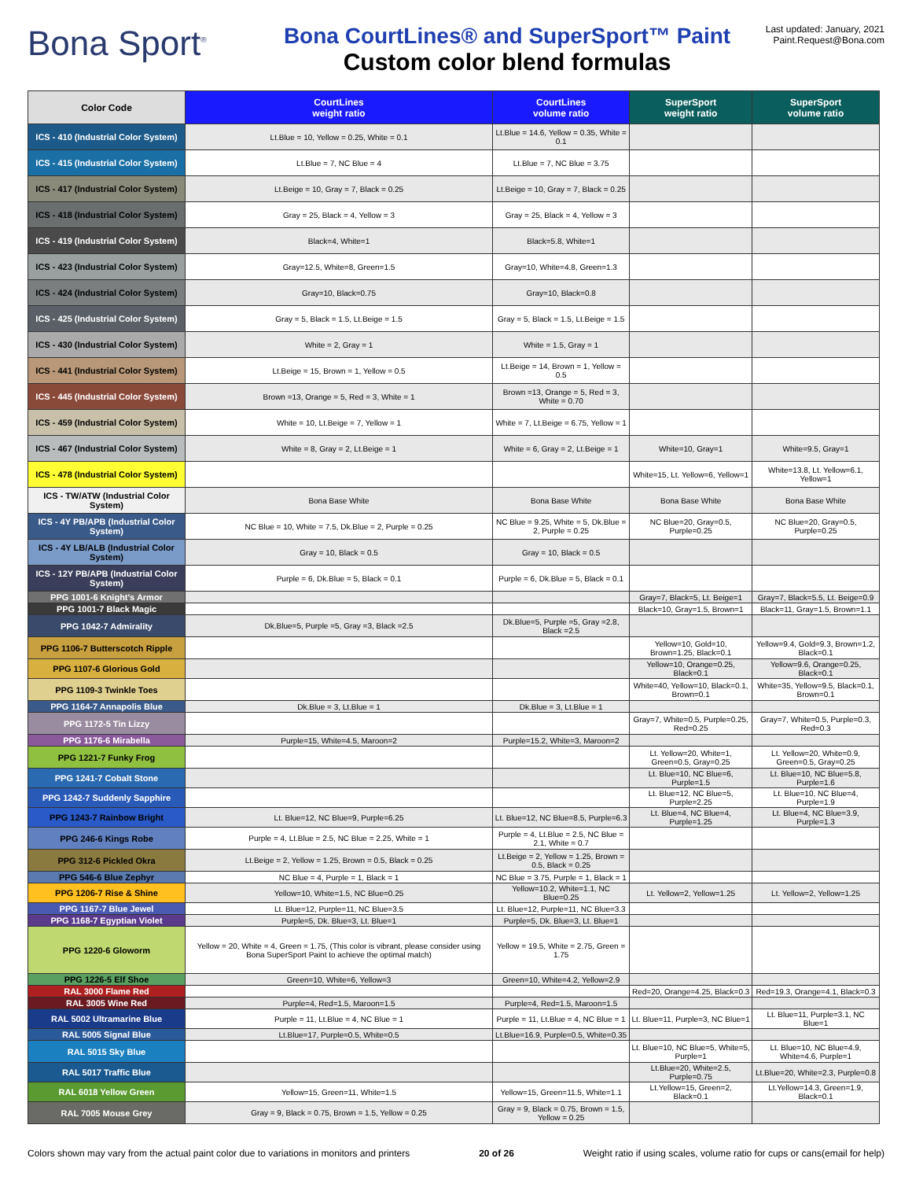Bona Sport<sup>®</sup>
Bona CourtLines® and SuperSport™ Paint
Custom color blend formulas
Last updated: January, 2021
Paint.Request@Bona.com
| Color Code | CourtLines weight ratio | CourtLines volume ratio | SuperSport weight ratio | SuperSport volume ratio |
| --- | --- | --- | --- | --- |
| ICS - 410 (Industrial Color System) | Lt.Blue = 10, Yellow = 0.25, White = 0.1 | Lt.Blue = 14.6, Yellow = 0.35, White = 0.1 | | |
| ICS - 415 (Industrial Color System) | Lt.Blue = 7, NC Blue = 4 | Lt.Blue = 7, NC Blue = 3.75 | | |
| ICS - 417 (Industrial Color System) | Lt.Beige = 10, Gray = 7, Black = 0.25 | Lt.Beige = 10, Gray = 7, Black = 0.25 | | |
| ICS - 418 (Industrial Color System) | Gray = 25, Black = 4, Yellow = 3 | Gray = 25, Black = 4, Yellow = 3 | | |
| ICS - 419 (Industrial Color System) | Black=4, White=1 | Black=5.8, White=1 | | |
| ICS - 423 (Industrial Color System) | Gray=12.5, White=8, Green=1.5 | Gray=10, White=4.8, Green=1.3 | | |
| ICS - 424 (Industrial Color System) | Gray=10, Black=0.75 | Gray=10, Black=0.8 | | |
| ICS - 425 (Industrial Color System) | Gray = 5, Black = 1.5, Lt.Beige = 1.5 | Gray = 5, Black = 1.5, Lt.Beige = 1.5 | | |
| ICS - 430 (Industrial Color System) | White = 2, Gray = 1 | White = 1.5, Gray = 1 | | |
| ICS - 441 (Industrial Color System) | Lt.Beige = 15, Brown = 1, Yellow = 0.5 | Lt.Beige = 14, Brown = 1, Yellow = 0.5 | | |
| ICS - 445 (Industrial Color System) | Brown =13, Orange = 5, Red = 3, White = 1 | Brown =13, Orange = 5, Red = 3, White = 0.70 | | |
| ICS - 459 (Industrial Color System) | White = 10, Lt.Beige = 7, Yellow = 1 | White = 7, Lt.Beige = 6.75, Yellow = 1 | | |
| ICS - 467 (Industrial Color System) | White = 8, Gray = 2, Lt.Beige = 1 | White = 6, Gray = 2, Lt.Beige = 1 | White=10, Gray=1 | White=9.5, Gray=1 |
| ICS - 478 (Industrial Color System) | | | White=15, Lt. Yellow=6, Yellow=1 | White=13.8, Lt. Yellow=6.1, Yellow=1 |
| ICS - TW/ATW (Industrial Color System) | Bona Base White | Bona Base White | Bona Base White | Bona Base White |
| ICS - 4Y PB/APB (Industrial Color System) | NC Blue = 10, White = 7.5, Dk.Blue = 2, Purple = 0.25 | NC Blue = 9.25, White = 5, Dk.Blue = 2, Purple = 0.25 | NC Blue=20, Gray=0.5, Purple=0.25 | NC Blue=20, Gray=0.5, Purple=0.25 |
| ICS - 4Y LB/ALB (Industrial Color System) | Gray = 10, Black = 0.5 | Gray = 10, Black = 0.5 | | |
| ICS - 12Y PB/APB (Industrial Color System) | Purple = 6, Dk.Blue = 5, Black = 0.1 | Purple = 6, Dk.Blue = 5, Black = 0.1 | | |
| PPG 1001-6 Knight's Armor | | | Gray=7, Black=5, Lt. Beige=1 | Gray=7, Black=5.5, Lt. Beige=0.9 |
| PPG 1001-7 Black Magic | | | Black=10, Gray=1.5, Brown=1 | Black=11, Gray=1.5, Brown=1.1 |
| PPG 1042-7 Admirality | Dk.Blue=5, Purple =5, Gray =3, Black =2.5 | Dk.Blue=5, Purple =5, Gray =2.8, Black =2.5 | | |
| PPG 1106-7 Butterscotch Ripple | | | Yellow=10, Gold=10, Brown=1.25, Black=0.1 | Yellow=9.4, Gold=9.3, Brown=1.2, Black=0.1 |
| PPG 1107-6 Glorious Gold | | | Yellow=10, Orange=0.25, Black=0.1 | Yellow=9.6, Orange=0.25, Black=0.1 |
| PPG 1109-3 Twinkle Toes | | | White=40, Yellow=10, Black=0.1, Brown=0.1 | White=35, Yellow=9.5, Black=0.1, Brown=0.1 |
| PPG 1164-7 Annapolis Blue | Dk.Blue = 3, Lt.Blue = 1 | Dk.Blue = 3, Lt.Blue = 1 | | |
| PPG 1172-5 Tin Lizzy | | | Gray=7, White=0.5, Purple=0.25, Red=0.25 | Gray=7, White=0.5, Purple=0.3, Red=0.3 |
| PPG 1176-6 Mirabella | Purple=15, White=4.5, Maroon=2 | Purple=15.2, White=3, Maroon=2 | | |
| PPG 1221-7 Funky Frog | | | Lt. Yellow=20, White=1, Green=0.5, Gray=0.25 | Lt. Yellow=20, White=0.9, Green=0.5, Gray=0.25 |
| PPG 1241-7 Cobalt Stone | | | Lt. Blue=10, NC Blue=6, Purple=1.5 | Lt. Blue=10, NC Blue=5.8, Purple=1.6 |
| PPG 1242-7 Suddenly Sapphire | | | Lt. Blue=12, NC Blue=5, Purple=2.25 | Lt. Blue=10, NC Blue=4, Purple=1.9 |
| PPG 1243-7 Rainbow Bright | Lt. Blue=12, NC Blue=9, Purple=6.25 | Lt. Blue=12, NC Blue=8.5, Purple=6.3 | Lt. Blue=4, NC Blue=4, Purple=1.25 | Lt. Blue=4, NC Blue=3.9, Purple=1.3 |
| PPG 246-6 Kings Robe | Purple = 4, Lt.Blue = 2.5, NC Blue = 2.25, White = 1 | Purple = 4, Lt.Blue = 2.5, NC Blue = 2.1, White = 0.7 | | |
| PPG 312-6 Pickled Okra | Lt.Beige = 2, Yellow = 1.25, Brown = 0.5, Black = 0.25 | Lt.Beige = 2, Yellow = 1.25, Brown = 0.5, Black = 0.25 | | |
| PPG 546-6 Blue Zephyr | NC Blue = 4, Purple = 1, Black = 1 | NC Blue = 3.75, Purple = 1, Black = 1 | | |
| PPG 1206-7 Rise & Shine | Yellow=10, White=1.5, NC Blue=0.25 | Yellow=10.2, White=1.1, NC Blue=0.25 | Lt. Yellow=2, Yellow=1.25 | Lt. Yellow=2, Yellow=1.25 |
| PPG 1167-7 Blue Jewel | Lt. Blue=12, Purple=11, NC Blue=3.5 | Lt. Blue=12, Purple=11, NC Blue=3.3 | | |
| PPG 1168-7 Egyptian Violet | Purple=5, Dk. Blue=3, Lt. Blue=1 | Purple=5, Dk. Blue=3, Lt. Blue=1 | | |
| PPG 1220-6 Gloworm | Yellow = 20, White = 4, Green = 1.75, (This color is vibrant, please consider using Bona SuperSport Paint to achieve the optimal match) | Yellow = 19.5, White = 2.75, Green = 1.75 | | |
| PPG 1226-5 Elf Shoe | Green=10, White=6, Yellow=3 | Green=10, White=4.2, Yellow=2.9 | | |
| RAL 3000 Flame Red | | | Red=20, Orange=4.25, Black=0.3 | Red=19.3, Orange=4.1, Black=0.3 |
| RAL 3005 Wine Red | Purple=4, Red=1.5, Maroon=1.5 | Purple=4, Red=1.5, Maroon=1.5 | | |
| RAL 5002 Ultramarine Blue | Purple = 11, Lt.Blue = 4, NC Blue = 1 | Purple = 11, Lt.Blue = 4, NC Blue = 1 | Lt. Blue=11, Purple=3, NC Blue=1 | Lt. Blue=11, Purple=3.1, NC Blue=1 |
| RAL 5005 Signal Blue | Lt.Blue=17, Purple=0.5, White=0.5 | Lt.Blue=16.9, Purple=0.5, White=0.35 | | |
| RAL 5015 Sky Blue | | | Lt. Blue=10, NC Blue=5, White=5, Purple=1 | Lt. Blue=10, NC Blue=4.9, White=4.6, Purple=1 |
| RAL 5017 Traffic Blue | | | Lt.Blue=20, White=2.5, Purple=0.75 | Lt.Blue=20, White=2.3, Purple=0.8 |
| RAL 6018 Yellow Green | Yellow=15, Green=11, White=1.5 | Yellow=15, Green=11.5, White=1.1 | Lt.Yellow=15, Green=2, Black=0.1 | Lt.Yellow=14.3, Green=1.9, Black=0.1 |
| RAL 7005 Mouse Grey | Gray = 9, Black = 0.75, Brown = 1.5, Yellow = 0.25 | Gray = 9, Black = 0.75, Brown = 1.5, Yellow = 0.25 | | |
Colors shown may vary from the actual paint color due to variations in monitors and printers 20 of 26 Weight ratio if using scales, volume ratio for cups or cans(email for help)